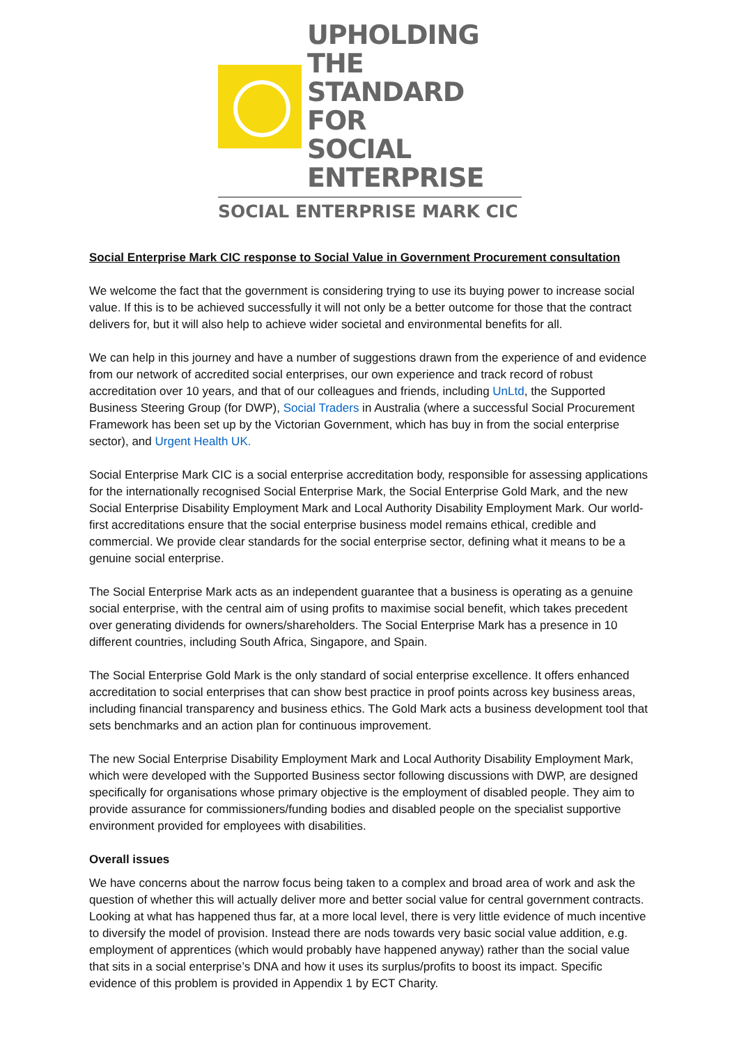UPHOLDING THE
STANDARD FOR
SOCIAL ENTERPRISE
SOCIAL ENTERPRISE MARK CIC
Social Enterprise Mark CIC response to Social Value in Government Procurement consultation
We welcome the fact that the government is considering trying to use its buying power to increase social value. If this is to be achieved successfully it will not only be a better outcome for those that the contract delivers for, but it will also help to achieve wider societal and environmental benefits for all.
We can help in this journey and have a number of suggestions drawn from the experience of and evidence from our network of accredited social enterprises, our own experience and track record of robust accreditation over 10 years, and that of our colleagues and friends, including UnLtd, the Supported Business Steering Group (for DWP), Social Traders in Australia (where a successful Social Procurement Framework has been set up by the Victorian Government, which has buy in from the social enterprise sector), and Urgent Health UK.
Social Enterprise Mark CIC is a social enterprise accreditation body, responsible for assessing applications for the internationally recognised Social Enterprise Mark, the Social Enterprise Gold Mark, and the new Social Enterprise Disability Employment Mark and Local Authority Disability Employment Mark. Our world-first accreditations ensure that the social enterprise business model remains ethical, credible and commercial. We provide clear standards for the social enterprise sector, defining what it means to be a genuine social enterprise.
The Social Enterprise Mark acts as an independent guarantee that a business is operating as a genuine social enterprise, with the central aim of using profits to maximise social benefit, which takes precedent over generating dividends for owners/shareholders. The Social Enterprise Mark has a presence in 10 different countries, including South Africa, Singapore, and Spain.
The Social Enterprise Gold Mark is the only standard of social enterprise excellence. It offers enhanced accreditation to social enterprises that can show best practice in proof points across key business areas, including financial transparency and business ethics. The Gold Mark acts a business development tool that sets benchmarks and an action plan for continuous improvement.
The new Social Enterprise Disability Employment Mark and Local Authority Disability Employment Mark, which were developed with the Supported Business sector following discussions with DWP, are designed specifically for organisations whose primary objective is the employment of disabled people. They aim to provide assurance for commissioners/funding bodies and disabled people on the specialist supportive environment provided for employees with disabilities.
Overall issues
We have concerns about the narrow focus being taken to a complex and broad area of work and ask the question of whether this will actually deliver more and better social value for central government contracts. Looking at what has happened thus far, at a more local level, there is very little evidence of much incentive to diversify the model of provision. Instead there are nods towards very basic social value addition, e.g. employment of apprentices (which would probably have happened anyway) rather than the social value that sits in a social enterprise’s DNA and how it uses its surplus/profits to boost its impact. Specific evidence of this problem is provided in Appendix 1 by ECT Charity.